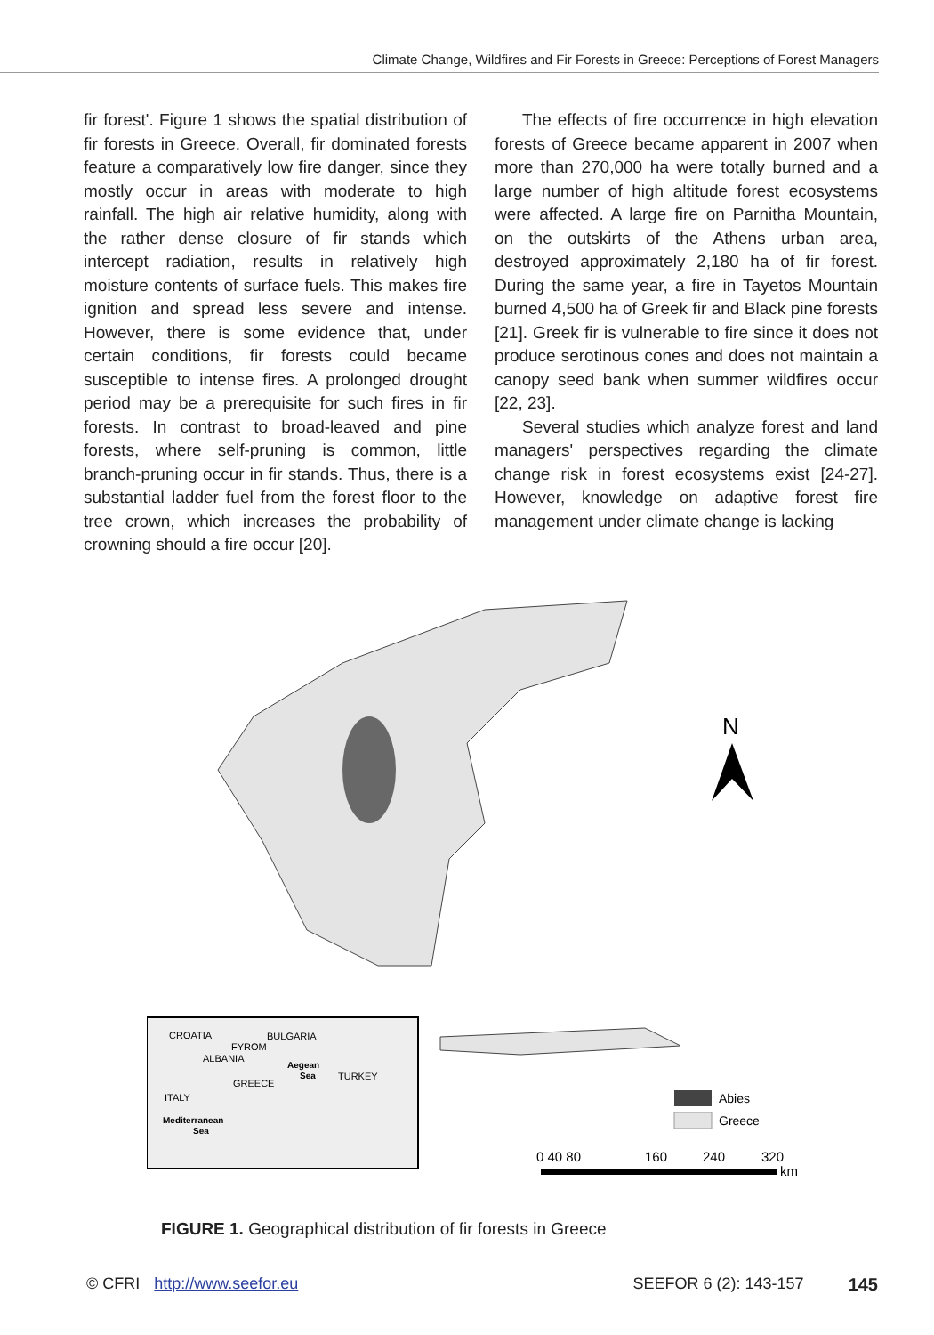Climate Change, Wildfires and Fir Forests in Greece: Perceptions of Forest Managers
fir forest'. Figure 1 shows the spatial distribution of fir forests in Greece. Overall, fir dominated forests feature a comparatively low fire danger, since they mostly occur in areas with moderate to high rainfall. The high air relative humidity, along with the rather dense closure of fir stands which intercept radiation, results in relatively high moisture contents of surface fuels. This makes fire ignition and spread less severe and intense. However, there is some evidence that, under certain conditions, fir forests could became susceptible to intense fires. A prolonged drought period may be a prerequisite for such fires in fir forests. In contrast to broad-leaved and pine forests, where self-pruning is common, little branch-pruning occur in fir stands. Thus, there is a substantial ladder fuel from the forest floor to the tree crown, which increases the probability of crowning should a fire occur [20].
The effects of fire occurrence in high elevation forests of Greece became apparent in 2007 when more than 270,000 ha were totally burned and a large number of high altitude forest ecosystems were affected. A large fire on Parnitha Mountain, on the outskirts of the Athens urban area, destroyed approximately 2,180 ha of fir forest. During the same year, a fire in Tayetos Mountain burned 4,500 ha of Greek fir and Black pine forests [21]. Greek fir is vulnerable to fire since it does not produce serotinous cones and does not maintain a canopy seed bank when summer wildfires occur [22, 23].
Several studies which analyze forest and land managers' perspectives regarding the climate change risk in forest ecosystems exist [24-27]. However, knowledge on adaptive forest fire management under climate change is lacking
CROATIA
FYROM
BULGARIA
ALBANIA
Aegean
Sea
TURKEY
GREECE
ITALY
Mediterranean
Sea
N
Abies
Greece
0 40 80
160
240
320
km
FIGURE 1. Geographical distribution of fir forests in Greece
© CFRI http://www.seefor.eu SEEFOR 6 (2): 143-157 145